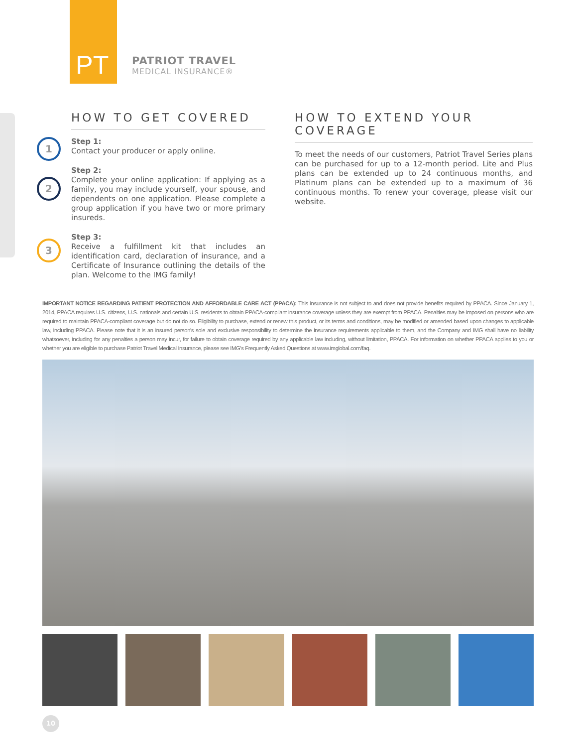PT
PATRIOT TRAVEL
MEDICAL INSURANCE®
HOW TO GET COVERED
1
Step 1:
Contact your producer or apply online.
2
Step 2:
Complete your online application: If applying as a family, you may include yourself, your spouse, and dependents on one application. Please complete a group application if you have two or more primary insureds.
3
Step 3:
Receive a fulfillment kit that includes an identification card, declaration of insurance, and a Certificate of Insurance outlining the details of the plan. Welcome to the IMG family!
HOW TO EXTEND YOUR COVERAGE
To meet the needs of our customers, Patriot Travel Series plans can be purchased for up to a 12-month period. Lite and Plus plans can be extended up to 24 continuous months, and Platinum plans can be extended up to a maximum of 36 continuous months. To renew your coverage, please visit our website.
IMPORTANT NOTICE REGARDING PATIENT PROTECTION AND AFFORDABLE CARE ACT (PPACA): This insurance is not subject to and does not provide benefits required by PPACA. Since January 1, 2014, PPACA requires U.S. citizens, U.S. nationals and certain U.S. residents to obtain PPACA-compliant insurance coverage unless they are exempt from PPACA. Penalties may be imposed on persons who are required to maintain PPACA-compliant coverage but do not do so. Eligibility to purchase, extend or renew this product, or its terms and conditions, may be modified or amended based upon changes to applicable law, including PPACA. Please note that it is an insured person's sole and exclusive responsibility to determine the insurance requirements applicable to them, and the Company and IMG shall have no liability whatsoever, including for any penalties a person may incur, for failure to obtain coverage required by any applicable law including, without limitation, PPACA. For information on whether PPACA applies to you or whether you are eligible to purchase Patriot Travel Medical Insurance, please see IMG's Frequently Asked Questions at www.imglobal.com/faq.
10